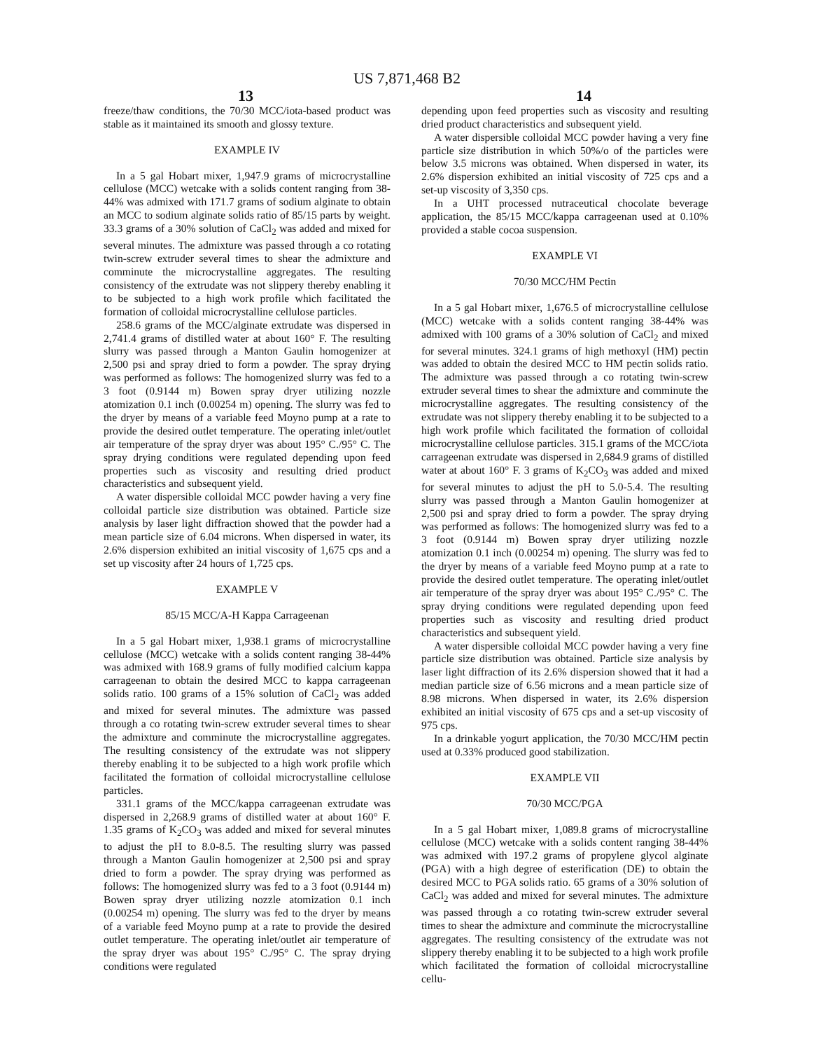US 7,871,468 B2
13 14
freeze/thaw conditions, the 70/30 MCC/iota-based product was stable as it maintained its smooth and glossy texture.
EXAMPLE IV
In a 5 gal Hobart mixer, 1,947.9 grams of microcrystalline cellulose (MCC) wetcake with a solids content ranging from 38-44% was admixed with 171.7 grams of sodium alginate to obtain an MCC to sodium alginate solids ratio of 85/15 parts by weight. 33.3 grams of a 30% solution of CaCl<sub>2</sub> was added and mixed for several minutes. The admixture was passed through a co rotating twin-screw extruder several times to shear the admixture and comminute the microcrystalline aggregates. The resulting consistency of the extrudate was not slippery thereby enabling it to be subjected to a high work profile which facilitated the formation of colloidal microcrystalline cellulose particles.
258.6 grams of the MCC/alginate extrudate was dispersed in 2,741.4 grams of distilled water at about 160° F. The resulting slurry was passed through a Manton Gaulin homogenizer at 2,500 psi and spray dried to form a powder. The spray drying was performed as follows: The homogenized slurry was fed to a 3 foot (0.9144 m) Bowen spray dryer utilizing nozzle atomization 0.1 inch (0.00254 m) opening. The slurry was fed to the dryer by means of a variable feed Moyno pump at a rate to provide the desired outlet temperature. The operating inlet/outlet air temperature of the spray dryer was about 195° C./95° C. The spray drying conditions were regulated depending upon feed properties such as viscosity and resulting dried product characteristics and subsequent yield.
A water dispersible colloidal MCC powder having a very fine colloidal particle size distribution was obtained. Particle size analysis by laser light diffraction showed that the powder had a mean particle size of 6.04 microns. When dispersed in water, its 2.6% dispersion exhibited an initial viscosity of 1,675 cps and a set up viscosity after 24 hours of 1,725 cps.
EXAMPLE V
85/15 MCC/A-H Kappa Carrageenan
In a 5 gal Hobart mixer, 1,938.1 grams of microcrystalline cellulose (MCC) wetcake with a solids content ranging 38-44% was admixed with 168.9 grams of fully modified calcium kappa carrageenan to obtain the desired MCC to kappa carrageenan solids ratio. 100 grams of a 15% solution of CaCl<sub>2</sub> was added and mixed for several minutes. The admixture was passed through a co rotating twin-screw extruder several times to shear the admixture and comminute the microcrystalline aggregates. The resulting consistency of the extrudate was not slippery thereby enabling it to be subjected to a high work profile which facilitated the formation of colloidal microcrystalline cellulose particles.
331.1 grams of the MCC/kappa carrageenan extrudate was dispersed in 2,268.9 grams of distilled water at about 160° F. 1.35 grams of K<sub>2</sub>CO<sub>3</sub> was added and mixed for several minutes to adjust the pH to 8.0-8.5. The resulting slurry was passed through a Manton Gaulin homogenizer at 2,500 psi and spray dried to form a powder. The spray drying was performed as follows: The homogenized slurry was fed to a 3 foot (0.9144 m) Bowen spray dryer utilizing nozzle atomization 0.1 inch (0.00254 m) opening. The slurry was fed to the dryer by means of a variable feed Moyno pump at a rate to provide the desired outlet temperature. The operating inlet/outlet air temperature of the spray dryer was about 195° C./95° C. The spray drying conditions were regulated
depending upon feed properties such as viscosity and resulting dried product characteristics and subsequent yield.
A water dispersible colloidal MCC powder having a very fine particle size distribution in which 50%/o of the particles were below 3.5 microns was obtained. When dispersed in water, its 2.6% dispersion exhibited an initial viscosity of 725 cps and a set-up viscosity of 3,350 cps.
In a UHT processed nutraceutical chocolate beverage application, the 85/15 MCC/kappa carrageenan used at 0.10% provided a stable cocoa suspension.
EXAMPLE VI
70/30 MCC/HM Pectin
In a 5 gal Hobart mixer, 1,676.5 of microcrystalline cellulose (MCC) wetcake with a solids content ranging 38-44% was admixed with 100 grams of a 30% solution of CaCl<sub>2</sub> and mixed for several minutes. 324.1 grams of high methoxyl (HM) pectin was added to obtain the desired MCC to HM pectin solids ratio. The admixture was passed through a co rotating twin-screw extruder several times to shear the admixture and comminute the microcrystalline aggregates. The resulting consistency of the extrudate was not slippery thereby enabling it to be subjected to a high work profile which facilitated the formation of colloidal microcrystalline cellulose particles. 315.1 grams of the MCC/iota carrageenan extrudate was dispersed in 2,684.9 grams of distilled water at about 160° F. 3 grams of K<sub>2</sub>CO<sub>3</sub> was added and mixed for several minutes to adjust the pH to 5.0-5.4. The resulting slurry was passed through a Manton Gaulin homogenizer at 2,500 psi and spray dried to form a powder. The spray drying was performed as follows: The homogenized slurry was fed to a 3 foot (0.9144 m) Bowen spray dryer utilizing nozzle atomization 0.1 inch (0.00254 m) opening. The slurry was fed to the dryer by means of a variable feed Moyno pump at a rate to provide the desired outlet temperature. The operating inlet/outlet air temperature of the spray dryer was about 195° C./95° C. The spray drying conditions were regulated depending upon feed properties such as viscosity and resulting dried product characteristics and subsequent yield.
A water dispersible colloidal MCC powder having a very fine particle size distribution was obtained. Particle size analysis by laser light diffraction of its 2.6% dispersion showed that it had a median particle size of 6.56 microns and a mean particle size of 8.98 microns. When dispersed in water, its 2.6% dispersion exhibited an initial viscosity of 675 cps and a set-up viscosity of 975 cps.
In a drinkable yogurt application, the 70/30 MCC/HM pectin used at 0.33% produced good stabilization.
EXAMPLE VII
70/30 MCC/PGA
In a 5 gal Hobart mixer, 1,089.8 grams of microcrystalline cellulose (MCC) wetcake with a solids content ranging 38-44% was admixed with 197.2 grams of propylene glycol alginate (PGA) with a high degree of esterification (DE) to obtain the desired MCC to PGA solids ratio. 65 grams of a 30% solution of CaCl<sub>2</sub> was added and mixed for several minutes. The admixture was passed through a co rotating twin-screw extruder several times to shear the admixture and comminute the microcrystalline aggregates. The resulting consistency of the extrudate was not slippery thereby enabling it to be subjected to a high work profile which facilitated the formation of colloidal microcrystalline cellu-